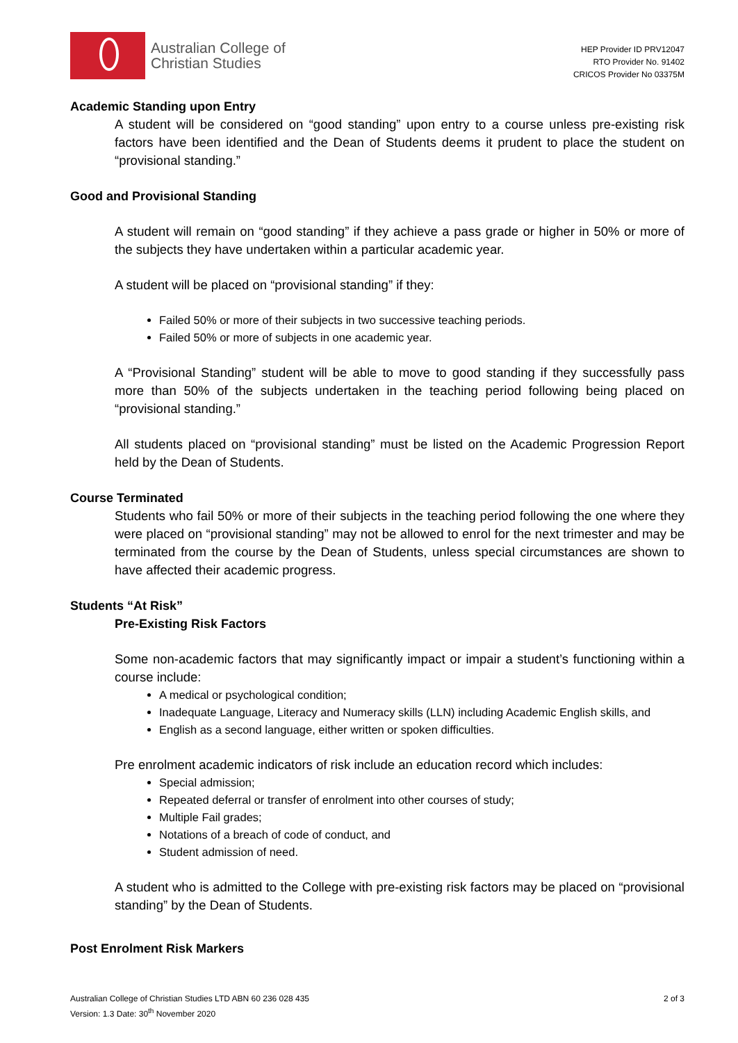Australian College of
Christian Studies
HEP Provider ID PRV12047
RTO Provider No. 91402
CRICOS Provider No 03375M
Academic Standing upon Entry
A student will be considered on “good standing” upon entry to a course unless pre-existing risk factors have been identified and the Dean of Students deems it prudent to place the student on “provisional standing.”
Good and Provisional Standing
A student will remain on “good standing” if they achieve a pass grade or higher in 50% or more of the subjects they have undertaken within a particular academic year.
A student will be placed on “provisional standing” if they:
Failed 50% or more of their subjects in two successive teaching periods.
Failed 50% or more of subjects in one academic year.
A “Provisional Standing” student will be able to move to good standing if they successfully pass more than 50% of the subjects undertaken in the teaching period following being placed on “provisional standing.”
All students placed on “provisional standing” must be listed on the Academic Progression Report held by the Dean of Students.
Course Terminated
Students who fail 50% or more of their subjects in the teaching period following the one where they were placed on “provisional standing” may not be allowed to enrol for the next trimester and may be terminated from the course by the Dean of Students, unless special circumstances are shown to have affected their academic progress.
Students “At Risk”
Pre-Existing Risk Factors
Some non-academic factors that may significantly impact or impair a student’s functioning within a course include:
A medical or psychological condition;
Inadequate Language, Literacy and Numeracy skills (LLN) including Academic English skills, and
English as a second language, either written or spoken difficulties.
Pre enrolment academic indicators of risk include an education record which includes:
Special admission;
Repeated deferral or transfer of enrolment into other courses of study;
Multiple Fail grades;
Notations of a breach of code of conduct, and
Student admission of need.
A student who is admitted to the College with pre-existing risk factors may be placed on “provisional standing” by the Dean of Students.
Post Enrolment Risk Markers
Australian College of Christian Studies LTD ABN 60 236 028 435
Version: 1.3 Date: 30<sup>th</sup> November 2020
2 of 3